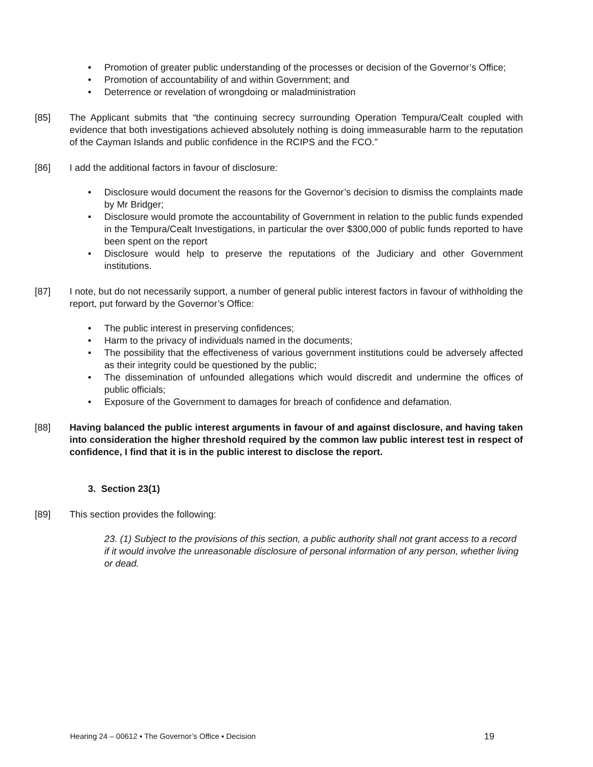• Promotion of greater public understanding of the processes or decision of the Governor’s Office;
• Promotion of accountability of and within Government; and
• Deterrence or revelation of wrongdoing or maladministration
[85] The Applicant submits that “the continuing secrecy surrounding Operation Tempura/Cealt coupled with evidence that both investigations achieved absolutely nothing is doing immeasurable harm to the reputation of the Cayman Islands and public confidence in the RCIPS and the FCO.”
[86] I add the additional factors in favour of disclosure:
• Disclosure would document the reasons for the Governor’s decision to dismiss the complaints made by Mr Bridger;
• Disclosure would promote the accountability of Government in relation to the public funds expended in the Tempura/Cealt Investigations, in particular the over $300,000 of public funds reported to have been spent on the report
• Disclosure would help to preserve the reputations of the Judiciary and other Government institutions.
[87] I note, but do not necessarily support, a number of general public interest factors in favour of withholding the report, put forward by the Governor’s Office:
• The public interest in preserving confidences;
• Harm to the privacy of individuals named in the documents;
• The possibility that the effectiveness of various government institutions could be adversely affected as their integrity could be questioned by the public;
• The dissemination of unfounded allegations which would discredit and undermine the offices of public officials;
• Exposure of the Government to damages for breach of confidence and defamation.
[88] Having balanced the public interest arguments in favour of and against disclosure, and having taken into consideration the higher threshold required by the common law public interest test in respect of confidence, I find that it is in the public interest to disclose the report.
3. Section 23(1)
[89] This section provides the following:
23. (1) Subject to the provisions of this section, a public authority shall not grant access to a record if it would involve the unreasonable disclosure of personal information of any person, whether living or dead.
Hearing 24 – 00612 ▪ The Governor’s Office ▪ Decision 19